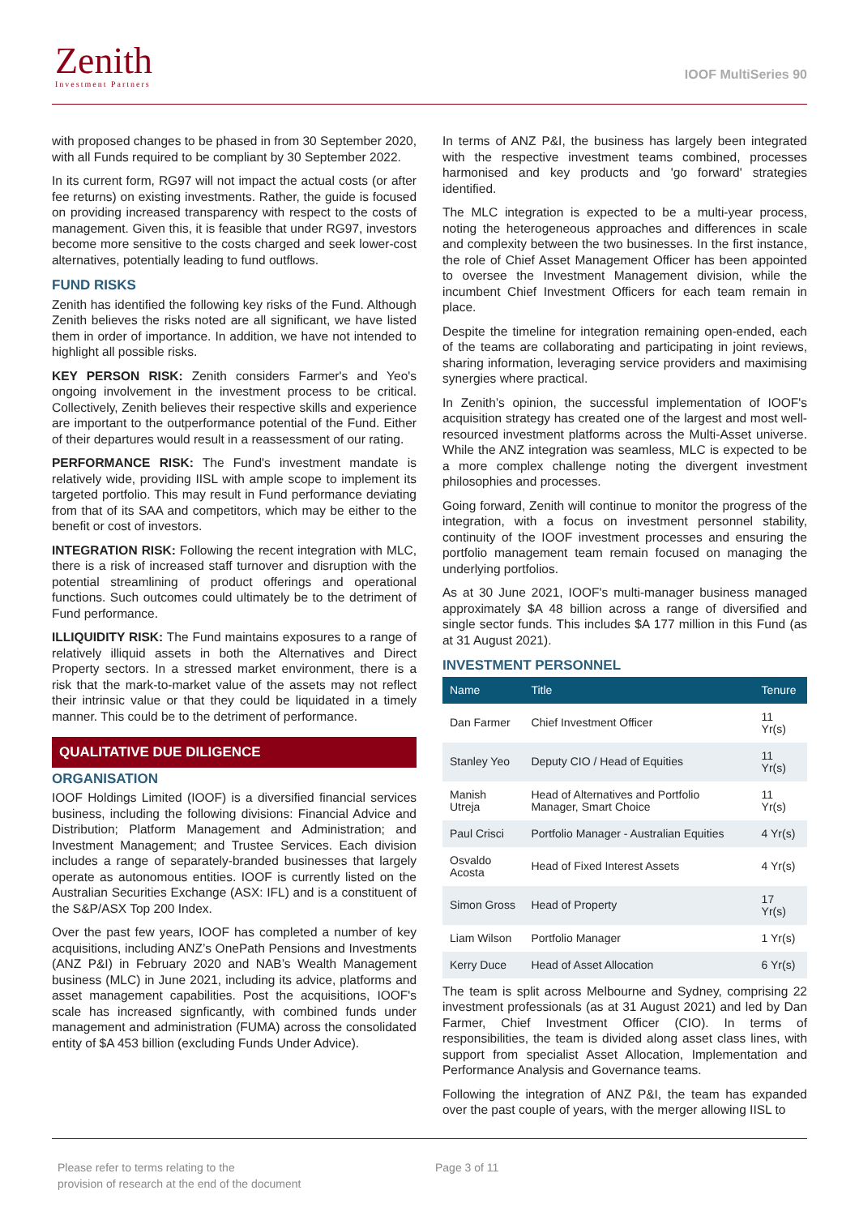Zenith
Investment Partners
IOOF MultiSeries 90
with proposed changes to be phased in from 30 September 2020, with all Funds required to be compliant by 30 September 2022.
In its current form, RG97 will not impact the actual costs (or after fee returns) on existing investments. Rather, the guide is focused on providing increased transparency with respect to the costs of management. Given this, it is feasible that under RG97, investors become more sensitive to the costs charged and seek lower-cost alternatives, potentially leading to fund outflows.
FUND RISKS
Zenith has identified the following key risks of the Fund. Although Zenith believes the risks noted are all significant, we have listed them in order of importance. In addition, we have not intended to highlight all possible risks.
KEY PERSON RISK: Zenith considers Farmer's and Yeo's ongoing involvement in the investment process to be critical. Collectively, Zenith believes their respective skills and experience are important to the outperformance potential of the Fund. Either of their departures would result in a reassessment of our rating.
PERFORMANCE RISK: The Fund's investment mandate is relatively wide, providing IISL with ample scope to implement its targeted portfolio. This may result in Fund performance deviating from that of its SAA and competitors, which may be either to the benefit or cost of investors.
INTEGRATION RISK: Following the recent integration with MLC, there is a risk of increased staff turnover and disruption with the potential streamlining of product offerings and operational functions. Such outcomes could ultimately be to the detriment of Fund performance.
ILLIQUIDITY RISK: The Fund maintains exposures to a range of relatively illiquid assets in both the Alternatives and Direct Property sectors. In a stressed market environment, there is a risk that the mark-to-market value of the assets may not reflect their intrinsic value or that they could be liquidated in a timely manner. This could be to the detriment of performance.
QUALITATIVE DUE DILIGENCE
ORGANISATION
IOOF Holdings Limited (IOOF) is a diversified financial services business, including the following divisions: Financial Advice and Distribution; Platform Management and Administration; and Investment Management; and Trustee Services. Each division includes a range of separately-branded businesses that largely operate as autonomous entities. IOOF is currently listed on the Australian Securities Exchange (ASX: IFL) and is a constituent of the S&P/ASX Top 200 Index.
Over the past few years, IOOF has completed a number of key acquisitions, including ANZ’s OnePath Pensions and Investments (ANZ P&I) in February 2020 and NAB’s Wealth Management business (MLC) in June 2021, including its advice, platforms and asset management capabilities. Post the acquisitions, IOOF's scale has increased signficantly, with combined funds under management and administration (FUMA) across the consolidated entity of $A 453 billion (excluding Funds Under Advice).
In terms of ANZ P&I, the business has largely been integrated with the respective investment teams combined, processes harmonised and key products and 'go forward' strategies identified.
The MLC integration is expected to be a multi-year process, noting the heterogeneous approaches and differences in scale and complexity between the two businesses. In the first instance, the role of Chief Asset Management Officer has been appointed to oversee the Investment Management division, while the incumbent Chief Investment Officers for each team remain in place.
Despite the timeline for integration remaining open-ended, each of the teams are collaborating and participating in joint reviews, sharing information, leveraging service providers and maximising synergies where practical.
In Zenith’s opinion, the successful implementation of IOOF's acquisition strategy has created one of the largest and most well-resourced investment platforms across the Multi-Asset universe. While the ANZ integration was seamless, MLC is expected to be a more complex challenge noting the divergent investment philosophies and processes.
Going forward, Zenith will continue to monitor the progress of the integration, with a focus on investment personnel stability, continuity of the IOOF investment processes and ensuring the portfolio management team remain focused on managing the underlying portfolios.
As at 30 June 2021, IOOF's multi-manager business managed approximately $A 48 billion across a range of diversified and single sector funds. This includes $A 177 million in this Fund (as at 31 August 2021).
INVESTMENT PERSONNEL
| Name | Title | Tenure |
| --- | --- | --- |
| Dan Farmer | Chief Investment Officer | 11 Yr(s) |
| Stanley Yeo | Deputy CIO / Head of Equities | 11 Yr(s) |
| Manish Utreja | Head of Alternatives and Portfolio Manager, Smart Choice | 11 Yr(s) |
| Paul Crisci | Portfolio Manager - Australian Equities | 4 Yr(s) |
| Osvaldo Acosta | Head of Fixed Interest Assets | 4 Yr(s) |
| Simon Gross | Head of Property | 17 Yr(s) |
| Liam Wilson | Portfolio Manager | 1 Yr(s) |
| Kerry Duce | Head of Asset Allocation | 6 Yr(s) |
The team is split across Melbourne and Sydney, comprising 22 investment professionals (as at 31 August 2021) and led by Dan Farmer, Chief Investment Officer (CIO). In terms of responsibilities, the team is divided along asset class lines, with support from specialist Asset Allocation, Implementation and Performance Analysis and Governance teams.
Following the integration of ANZ P&I, the team has expanded over the past couple of years, with the merger allowing IISL to
Please refer to terms relating to the
provision of research at the end of the document
Page 3 of 11